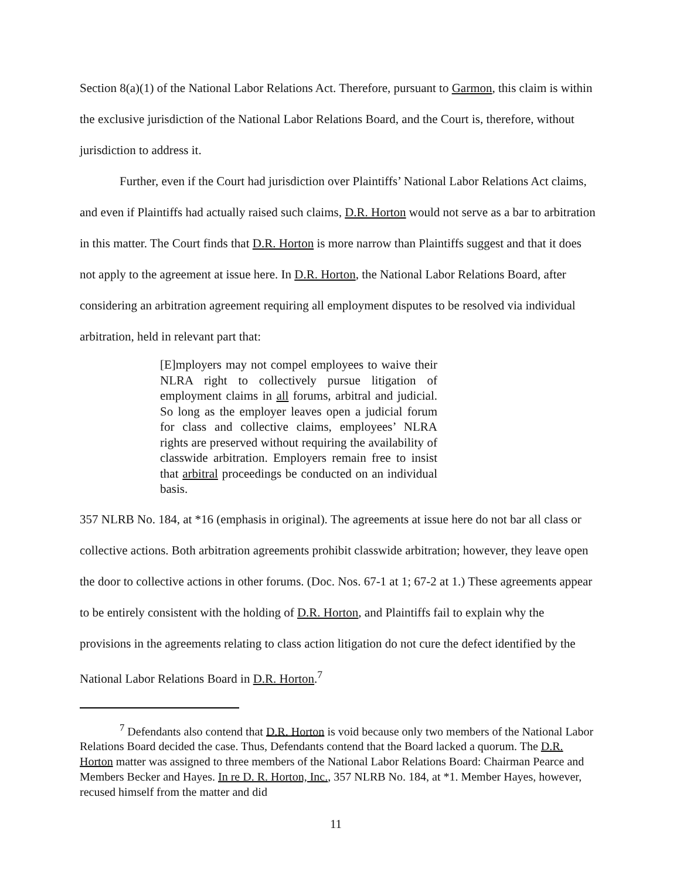Section 8(a)(1) of the National Labor Relations Act. Therefore, pursuant to Garmon, this claim is within the exclusive jurisdiction of the National Labor Relations Board, and the Court is, therefore, without jurisdiction to address it.
Further, even if the Court had jurisdiction over Plaintiffs’ National Labor Relations Act claims, and even if Plaintiffs had actually raised such claims, D.R. Horton would not serve as a bar to arbitration in this matter. The Court finds that D.R. Horton is more narrow than Plaintiffs suggest and that it does not apply to the agreement at issue here. In D.R. Horton, the National Labor Relations Board, after considering an arbitration agreement requiring all employment disputes to be resolved via individual arbitration, held in relevant part that:
[E]mployers may not compel employees to waive their NLRA right to collectively pursue litigation of employment claims in all forums, arbitral and judicial. So long as the employer leaves open a judicial forum for class and collective claims, employees’ NLRA rights are preserved without requiring the availability of classwide arbitration. Employers remain free to insist that arbitral proceedings be conducted on an individual basis.
357 NLRB No. 184, at *16 (emphasis in original). The agreements at issue here do not bar all class or collective actions. Both arbitration agreements prohibit classwide arbitration; however, they leave open the door to collective actions in other forums. (Doc. Nos. 67-1 at 1; 67-2 at 1.) These agreements appear to be entirely consistent with the holding of D.R. Horton, and Plaintiffs fail to explain why the provisions in the agreements relating to class action litigation do not cure the defect identified by the National Labor Relations Board in D.R. Horton.<sup>7</sup>
<sup>7</sup> Defendants also contend that D.R. Horton is void because only two members of the National Labor Relations Board decided the case. Thus, Defendants contend that the Board lacked a quorum. The D.R. Horton matter was assigned to three members of the National Labor Relations Board: Chairman Pearce and Members Becker and Hayes. In re D. R. Horton, Inc., 357 NLRB No. 184, at *1. Member Hayes, however, recused himself from the matter and did
11